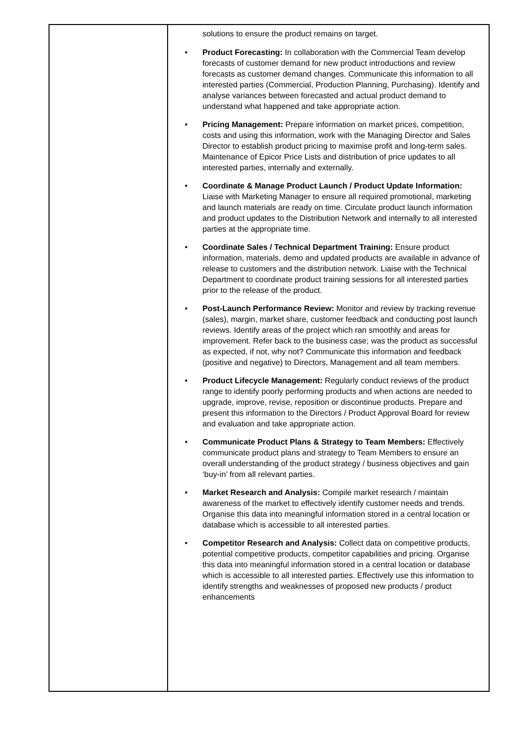| | solutions to ensure the product remains on target. • Product Forecasting: In collaboration with the Commercial Team develop forecasts of customer demand for new product introductions and review forecasts as customer demand changes. Communicate this information to all interested parties (Commercial, Production Planning, Purchasing). Identify and analyse variances between forecasted and actual product demand to understand what happened and take appropriate action. • Pricing Management: Prepare information on market prices, competition, costs and using this information, work with the Managing Director and Sales Director to establish product pricing to maximise profit and long-term sales. Maintenance of Epicor Price Lists and distribution of price updates to all interested parties, internally and externally. • Coordinate & Manage Product Launch / Product Update Information: Liaise with Marketing Manager to ensure all required promotional, marketing and launch materials are ready on time. Circulate product launch information and product updates to the Distribution Network and internally to all interested parties at the appropriate time. • Coordinate Sales / Technical Department Training: Ensure product information, materials, demo and updated products are available in advance of release to customers and the distribution network. Liaise with the Technical Department to coordinate product training sessions for all interested parties prior to the release of the product. • Post-Launch Performance Review: Monitor and review by tracking revenue (sales), margin, market share, customer feedback and conducting post launch reviews. Identify areas of the project which ran smoothly and areas for improvement. Refer back to the business case; was the product as successful as expected, if not, why not? Communicate this information and feedback (positive and negative) to Directors, Management and all team members. • Product Lifecycle Management: Regularly conduct reviews of the product range to identify poorly performing products and when actions are needed to upgrade, improve, revise, reposition or discontinue products. Prepare and present this information to the Directors / Product Approval Board for review and evaluation and take appropriate action. • Communicate Product Plans & Strategy to Team Members: Effectively communicate product plans and strategy to Team Members to ensure an overall understanding of the product strategy / business objectives and gain ‘buy-in’ from all relevant parties. • Market Research and Analysis: Compile market research / maintain awareness of the market to effectively identify customer needs and trends. Organise this data into meaningful information stored in a central location or database which is accessible to all interested parties. • Competitor Research and Analysis: Collect data on competitive products, potential competitive products, competitor capabilities and pricing. Organise this data into meaningful information stored in a central location or database which is accessible to all interested parties. Effectively use this information to identify strengths and weaknesses of proposed new products / product enhancements |